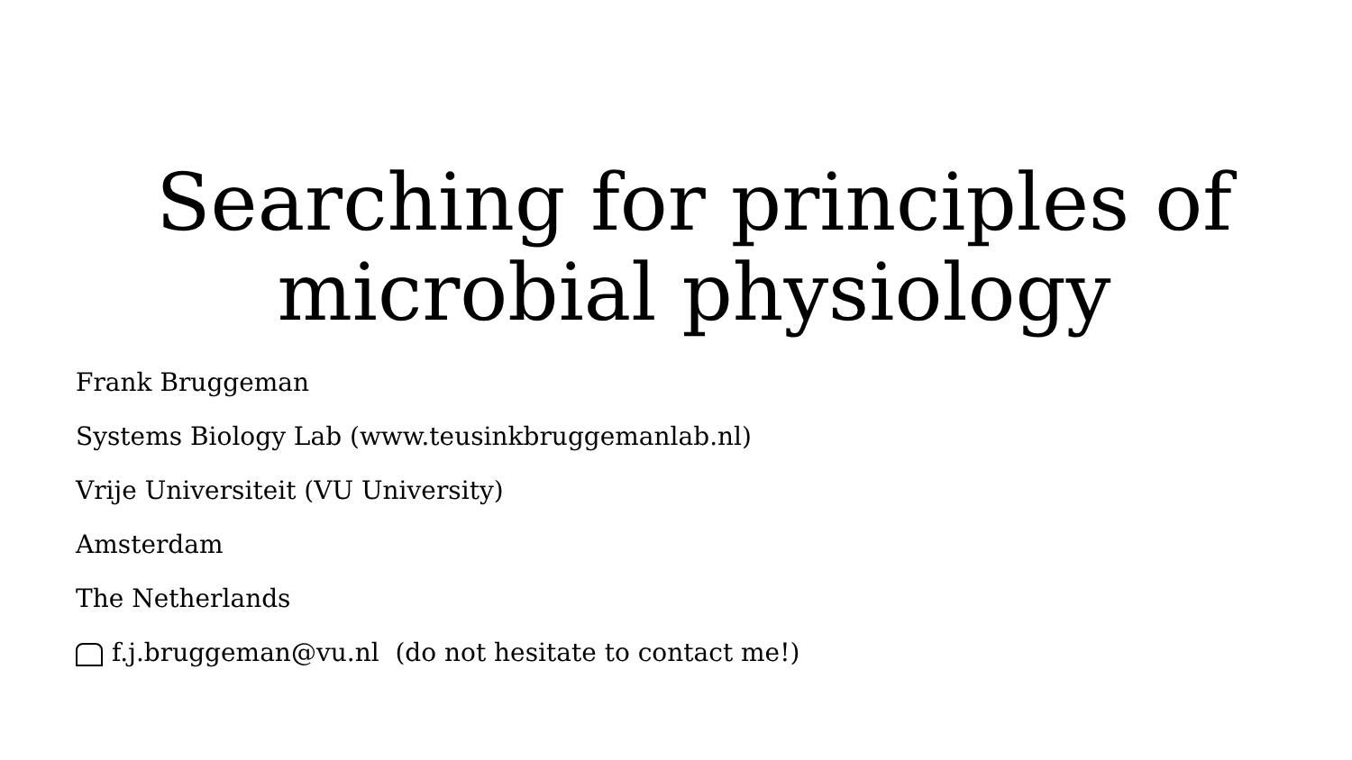Searching for principles of
microbial physiology
Frank Bruggeman
Systems Biology Lab (www.teusinkbruggemanlab.nl)
Vrije Universiteit (VU University)
Amsterdam
The Netherlands
f.j.bruggeman@vu.nl (do not hesitate to contact me!)